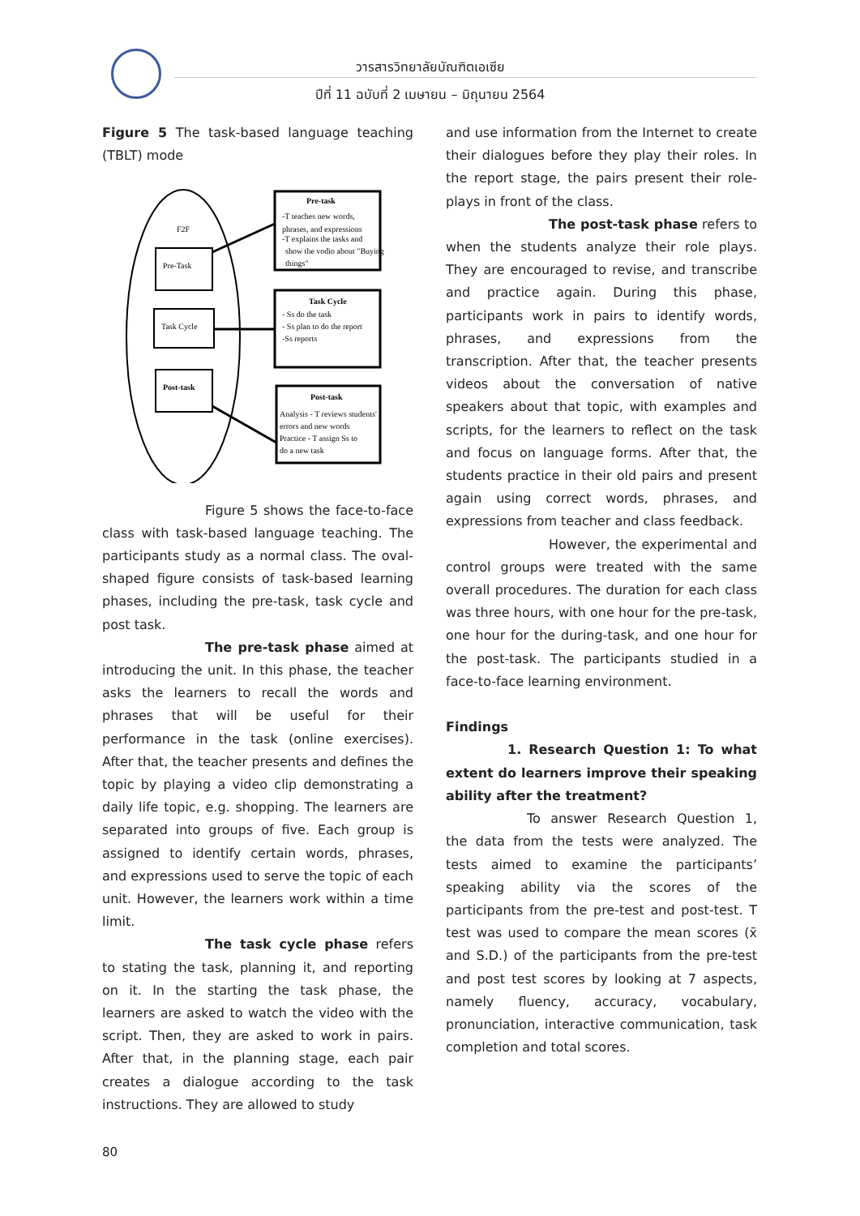วารสารวิทยาลัยบัณฑิตเอเซีย
ปีที่ 11 ฉบับที่ 2 เมษายน – มิถุนายน 2564
Figure 5 The task-based language teaching (TBLT) mode
F2F
Pre-Task
Task Cycle
Post-task
Pre-task
-T teaches new words,
phrases, and expressions
-T explains the tasks and
show the vodio about "Buying
things"
Task Cycle
- Ss do the task
- Ss plan to do the report
-Ss reports
Post-task
Analysis - T reviews students'
errors and new words
Practice - T assign Ss to
do a new task
Figure 5 shows the face-to-face class with task-based language teaching. The participants study as a normal class. The oval-shaped figure consists of task-based learning phases, including the pre-task, task cycle and post task.
The pre-task phase aimed at introducing the unit. In this phase, the teacher asks the learners to recall the words and phrases that will be useful for their performance in the task (online exercises). After that, the teacher presents and defines the topic by playing a video clip demonstrating a daily life topic, e.g. shopping. The learners are separated into groups of five. Each group is assigned to identify certain words, phrases, and expressions used to serve the topic of each unit. However, the learners work within a time limit.
The task cycle phase refers to stating the task, planning it, and reporting on it. In the starting the task phase, the learners are asked to watch the video with the script. Then, they are asked to work in pairs. After that, in the planning stage, each pair creates a dialogue according to the task instructions. They are allowed to study
and use information from the Internet to create their dialogues before they play their roles. In the report stage, the pairs present their role-plays in front of the class.
The post-task phase refers to when the students analyze their role plays. They are encouraged to revise, and transcribe and practice again. During this phase, participants work in pairs to identify words, phrases, and expressions from the transcription. After that, the teacher presents videos about the conversation of native speakers about that topic, with examples and scripts, for the learners to reflect on the task and focus on language forms. After that, the students practice in their old pairs and present again using correct words, phrases, and expressions from teacher and class feedback.
However, the experimental and control groups were treated with the same overall procedures. The duration for each class was three hours, with one hour for the pre-task, one hour for the during-task, and one hour for the post-task. The participants studied in a face-to-face learning environment.
Findings
1. Research Question 1: To what extent do learners improve their speaking ability after the treatment?
To answer Research Question 1, the data from the tests were analyzed. The tests aimed to examine the participants’ speaking ability via the scores of the participants from the pre-test and post-test. T test was used to compare the mean scores (x̄ and S.D.) of the participants from the pre-test and post test scores by looking at 7 aspects, namely fluency, accuracy, vocabulary, pronunciation, interactive communication, task completion and total scores.
80